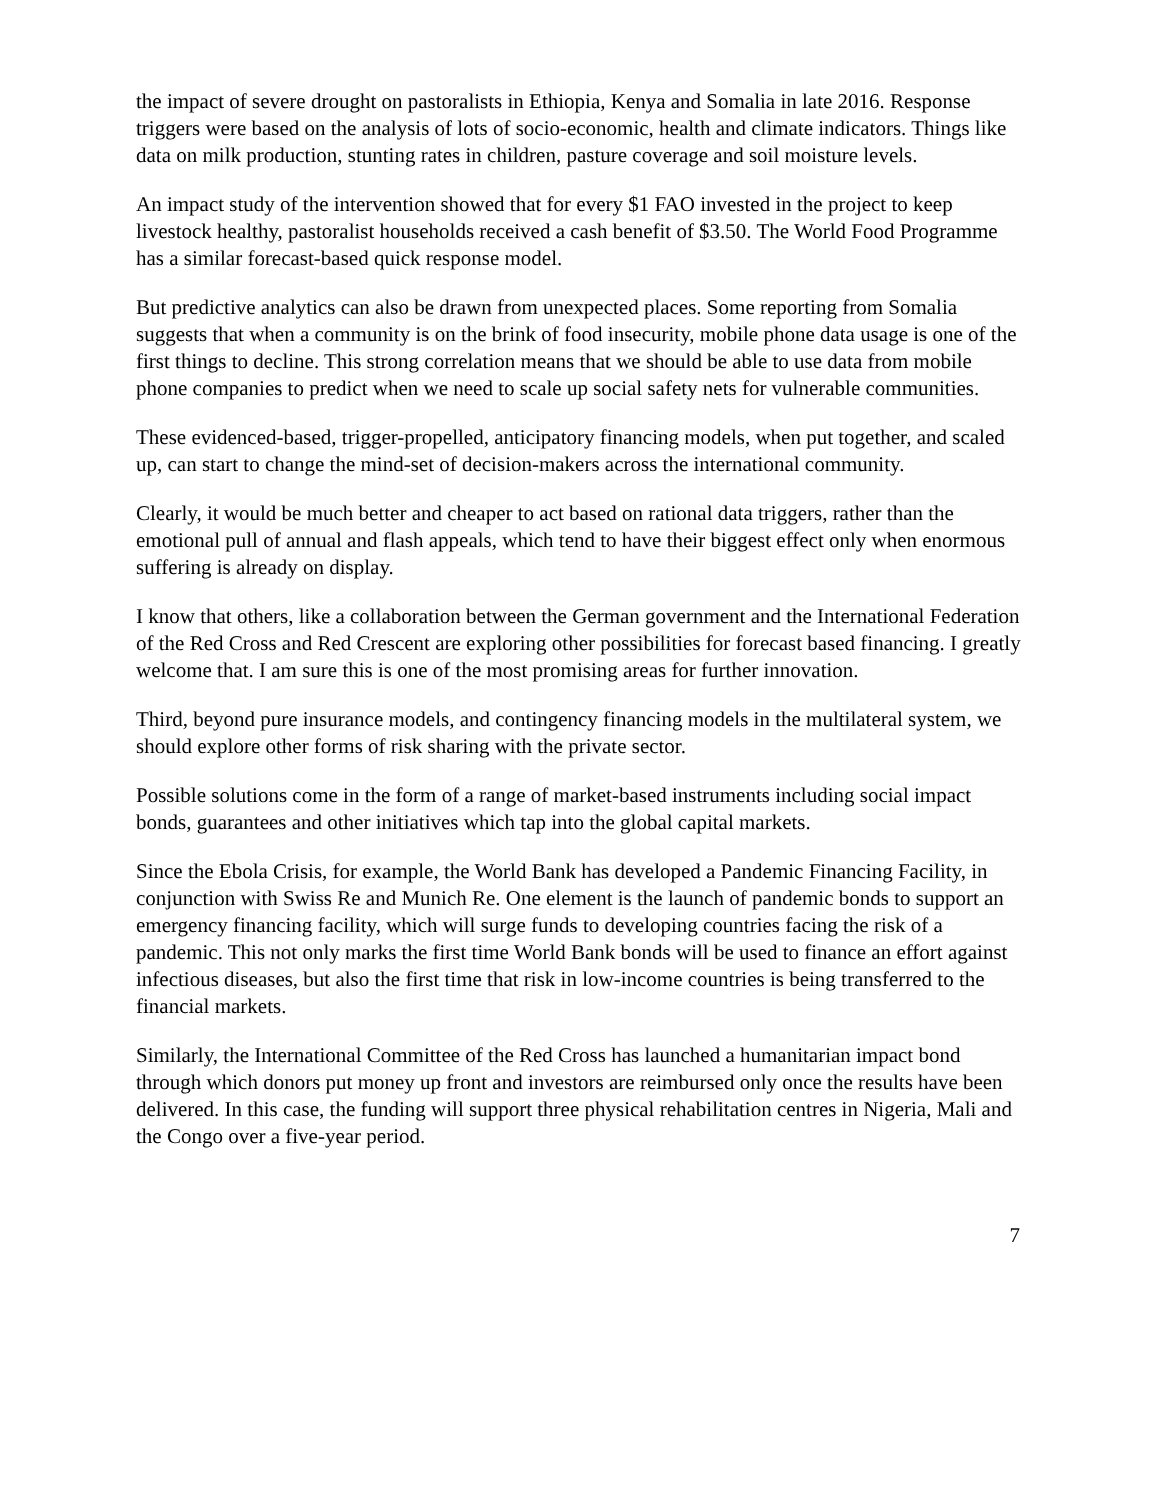the impact of severe drought on pastoralists in Ethiopia, Kenya and Somalia in late 2016. Response triggers were based on the analysis of lots of socio-economic, health and climate indicators. Things like data on milk production, stunting rates in children, pasture coverage and soil moisture levels.
An impact study of the intervention showed that for every $1 FAO invested in the project to keep livestock healthy, pastoralist households received a cash benefit of $3.50. The World Food Programme has a similar forecast-based quick response model.
But predictive analytics can also be drawn from unexpected places. Some reporting from Somalia suggests that when a community is on the brink of food insecurity, mobile phone data usage is one of the first things to decline. This strong correlation means that we should be able to use data from mobile phone companies to predict when we need to scale up social safety nets for vulnerable communities.
These evidenced-based, trigger-propelled, anticipatory financing models, when put together, and scaled up, can start to change the mind-set of decision-makers across the international community.
Clearly, it would be much better and cheaper to act based on rational data triggers, rather than the emotional pull of annual and flash appeals, which tend to have their biggest effect only when enormous suffering is already on display.
I know that others, like a collaboration between the German government and the International Federation of the Red Cross and Red Crescent are exploring other possibilities for forecast based financing. I greatly welcome that. I am sure this is one of the most promising areas for further innovation.
Third, beyond pure insurance models, and contingency financing models in the multilateral system, we should explore other forms of risk sharing with the private sector.
Possible solutions come in the form of a range of market-based instruments including social impact bonds, guarantees and other initiatives which tap into the global capital markets.
Since the Ebola Crisis, for example, the World Bank has developed a Pandemic Financing Facility, in conjunction with Swiss Re and Munich Re. One element is the launch of pandemic bonds to support an emergency financing facility, which will surge funds to developing countries facing the risk of a pandemic. This not only marks the first time World Bank bonds will be used to finance an effort against infectious diseases, but also the first time that risk in low-income countries is being transferred to the financial markets.
Similarly, the International Committee of the Red Cross has launched a humanitarian impact bond through which donors put money up front and investors are reimbursed only once the results have been delivered. In this case, the funding will support three physical rehabilitation centres in Nigeria, Mali and the Congo over a five-year period.
7